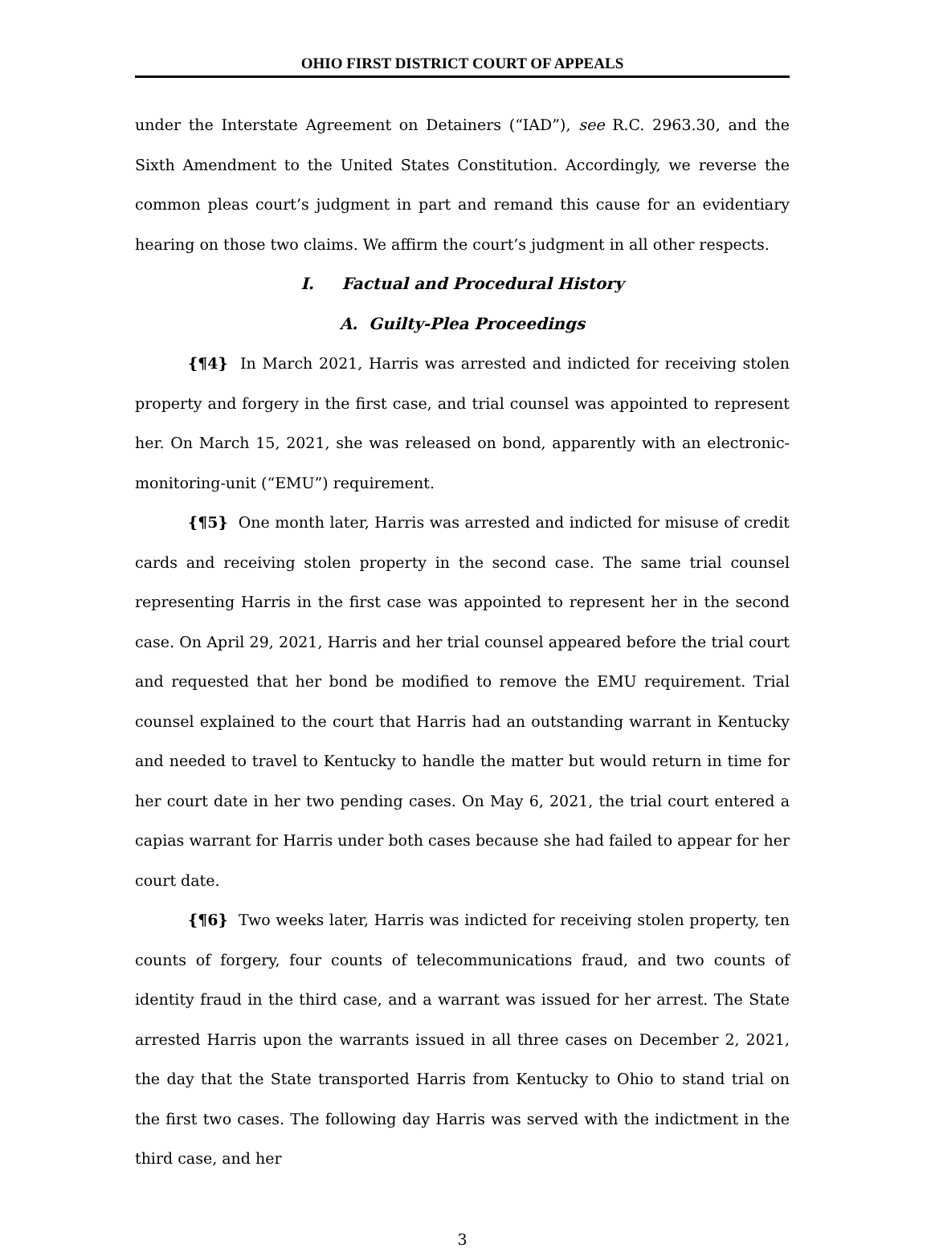OHIO FIRST DISTRICT COURT OF APPEALS
under the Interstate Agreement on Detainers (“IAD”), see R.C. 2963.30, and the Sixth Amendment to the United States Constitution. Accordingly, we reverse the common pleas court’s judgment in part and remand this cause for an evidentiary hearing on those two claims. We affirm the court’s judgment in all other respects.
I. Factual and Procedural History
A. Guilty-Plea Proceedings
{¶4} In March 2021, Harris was arrested and indicted for receiving stolen property and forgery in the first case, and trial counsel was appointed to represent her. On March 15, 2021, she was released on bond, apparently with an electronic-monitoring-unit (“EMU”) requirement.
{¶5} One month later, Harris was arrested and indicted for misuse of credit cards and receiving stolen property in the second case. The same trial counsel representing Harris in the first case was appointed to represent her in the second case. On April 29, 2021, Harris and her trial counsel appeared before the trial court and requested that her bond be modified to remove the EMU requirement. Trial counsel explained to the court that Harris had an outstanding warrant in Kentucky and needed to travel to Kentucky to handle the matter but would return in time for her court date in her two pending cases. On May 6, 2021, the trial court entered a capias warrant for Harris under both cases because she had failed to appear for her court date.
{¶6} Two weeks later, Harris was indicted for receiving stolen property, ten counts of forgery, four counts of telecommunications fraud, and two counts of identity fraud in the third case, and a warrant was issued for her arrest. The State arrested Harris upon the warrants issued in all three cases on December 2, 2021, the day that the State transported Harris from Kentucky to Ohio to stand trial on the first two cases. The following day Harris was served with the indictment in the third case, and her
3